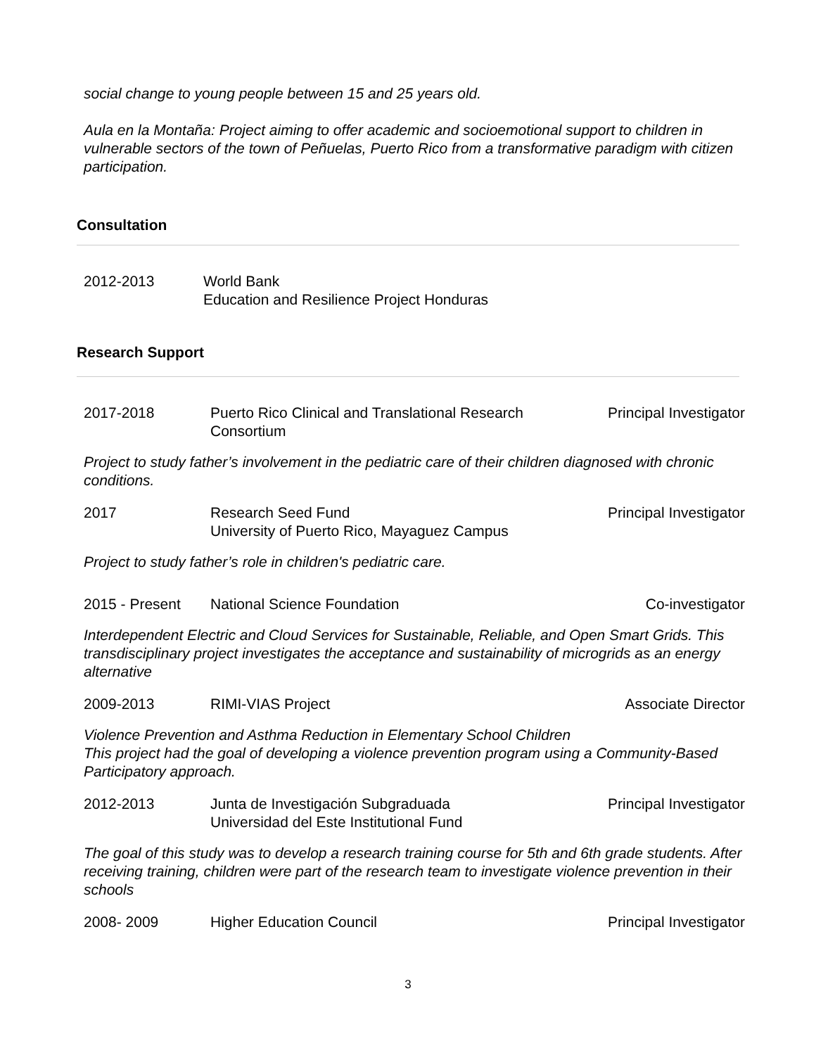social change to young people between 15 and 25 years old.
Aula en la Montaña: Project aiming to offer academic and socioemotional support to children in vulnerable sectors of the town of Peñuelas, Puerto Rico from a transformative paradigm with citizen participation.
Consultation
2012-2013 World Bank
Education and Resilience Project Honduras
Research Support
2017-2018 Puerto Rico Clinical and Translational Research Consortium
Principal Investigator
Project to study father’s involvement in the pediatric care of their children diagnosed with chronic conditions.
2017 Research Seed Fund
University of Puerto Rico, Mayaguez Campus
Principal Investigator
Project to study father’s role in children's pediatric care.
2015 - Present National Science Foundation Co-investigator
Interdependent Electric and Cloud Services for Sustainable, Reliable, and Open Smart Grids. This transdisciplinary project investigates the acceptance and sustainability of microgrids as an energy alternative
2009-2013 RIMI-VIAS Project Associate Director
Violence Prevention and Asthma Reduction in Elementary School Children
This project had the goal of developing a violence prevention program using a Community-Based Participatory approach.
2012-2013 Junta de Investigación Subgraduada
Universidad del Este Institutional Fund
Principal Investigator
The goal of this study was to develop a research training course for 5th and 6th grade students. After receiving training, children were part of the research team to investigate violence prevention in their schools
2008- 2009 Higher Education Council Principal Investigator
3